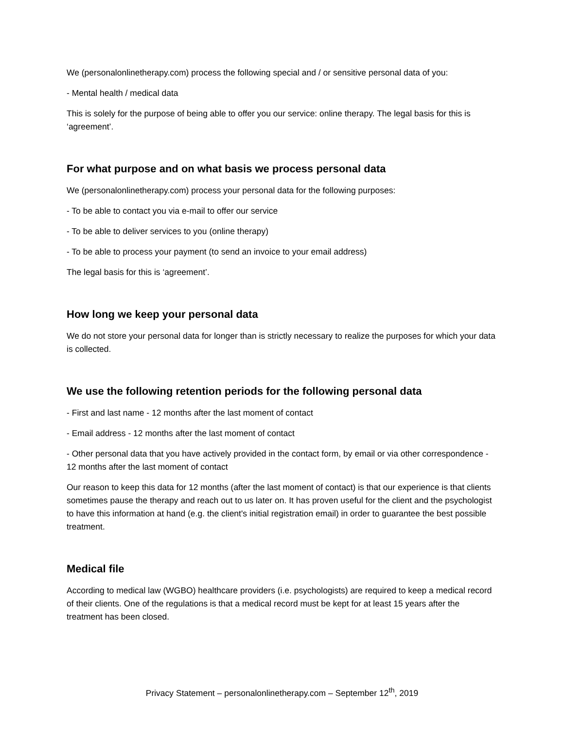We (personalonlinetherapy.com) process the following special and / or sensitive personal data of you:
- Mental health / medical data
This is solely for the purpose of being able to offer you our service: online therapy. The legal basis for this is ‘agreement’.
For what purpose and on what basis we process personal data
We (personalonlinetherapy.com) process your personal data for the following purposes:
- To be able to contact you via e-mail to offer our service
- To be able to deliver services to you (online therapy)
- To be able to process your payment (to send an invoice to your email address)
The legal basis for this is ‘agreement’.
How long we keep your personal data
We do not store your personal data for longer than is strictly necessary to realize the purposes for which your data is collected.
We use the following retention periods for the following personal data
- First and last name - 12 months after the last moment of contact
- Email address - 12 months after the last moment of contact
- Other personal data that you have actively provided in the contact form, by email or via other correspondence - 12 months after the last moment of contact
Our reason to keep this data for 12 months (after the last moment of contact) is that our experience is that clients sometimes pause the therapy and reach out to us later on. It has proven useful for the client and the psychologist to have this information at hand (e.g. the client's initial registration email) in order to guarantee the best possible treatment.
Medical file
According to medical law (WGBO) healthcare providers (i.e. psychologists) are required to keep a medical record of their clients. One of the regulations is that a medical record must be kept for at least 15 years after the treatment has been closed.
Privacy Statement – personalonlinetherapy.com – September 12<sup>th</sup>, 2019